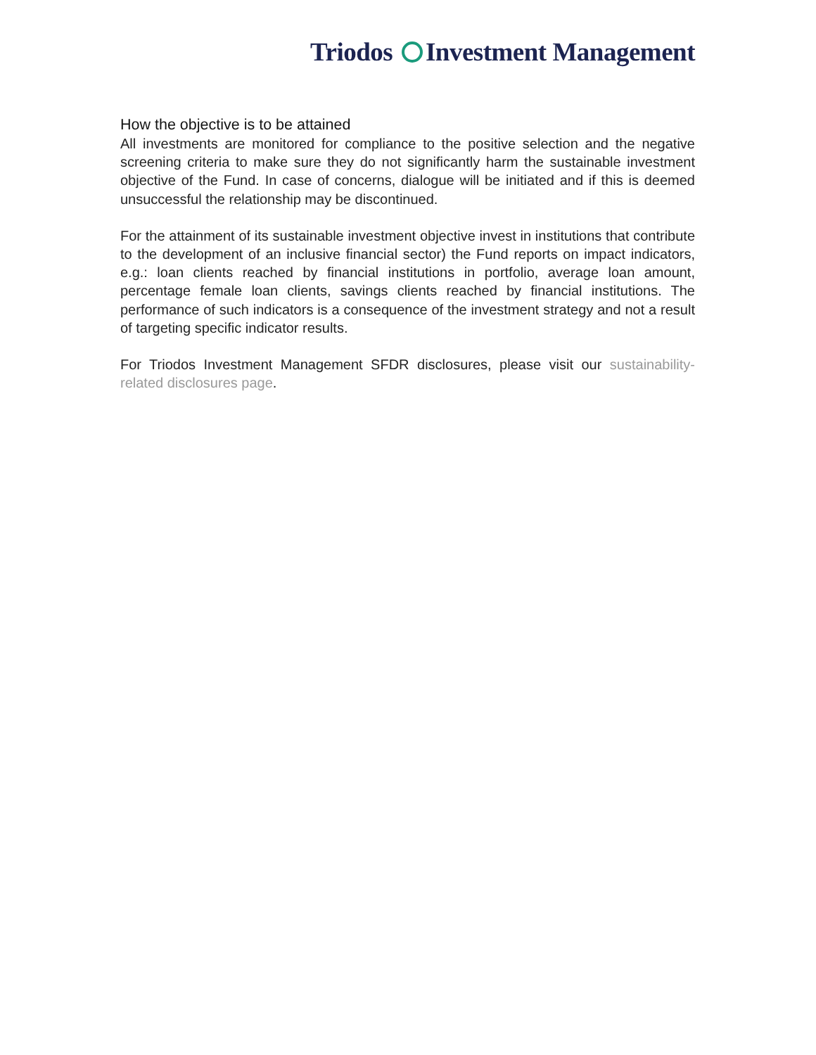Triodos Investment Management
How the objective is to be attained
All investments are monitored for compliance to the positive selection and the negative screening criteria to make sure they do not significantly harm the sustainable investment objective of the Fund. In case of concerns, dialogue will be initiated and if this is deemed unsuccessful the relationship may be discontinued.
For the attainment of its sustainable investment objective invest in institutions that contribute to the development of an inclusive financial sector) the Fund reports on impact indicators, e.g.: loan clients reached by financial institutions in portfolio, average loan amount, percentage female loan clients, savings clients reached by financial institutions. The performance of such indicators is a consequence of the investment strategy and not a result of targeting specific indicator results.
For Triodos Investment Management SFDR disclosures, please visit our sustainability-related disclosures page.